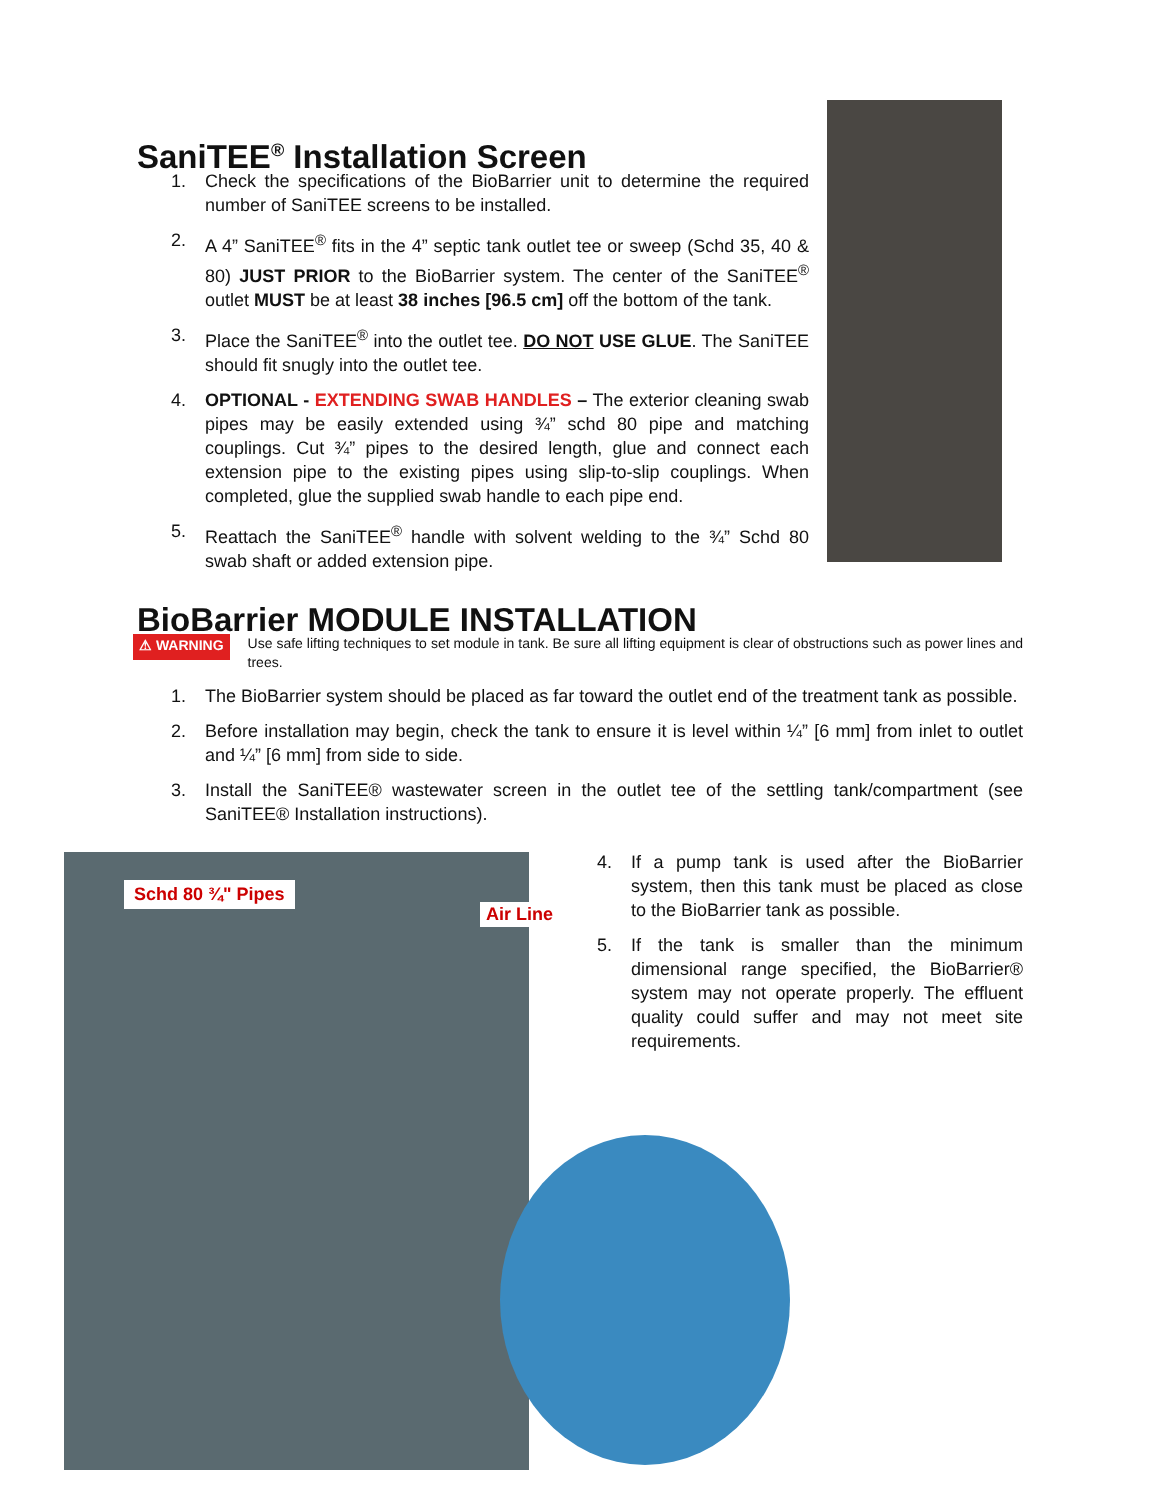Schd 80 ¾" Pipes
Air Line
SaniTEE<sup>®</sup> Installation Screen
1. Check the specifications of the BioBarrier unit to determine the required number of SaniTEE screens to be installed.
2. A 4” SaniTEE<sup>®</sup> fits in the 4” septic tank outlet tee or sweep (Schd 35, 40 & 80) JUST PRIOR to the BioBarrier system. The center of the SaniTEE<sup>®</sup> outlet MUST be at least 38 inches [96.5 cm] off the bottom of the tank.
3. Place the SaniTEE<sup>®</sup> into the outlet tee. DO NOT USE GLUE. The SaniTEE should fit snugly into the outlet tee.
4. OPTIONAL - EXTENDING SWAB HANDLES – The exterior cleaning swab pipes may be easily extended using ¾” schd 80 pipe and matching couplings. Cut ¾” pipes to the desired length, glue and connect each extension pipe to the existing pipes using slip-to-slip couplings. When completed, glue the supplied swab handle to each pipe end.
5. Reattach the SaniTEE<sup>®</sup> handle with solvent welding to the ¾” Schd 80 swab shaft or added extension pipe.
BioBarrier MODULE INSTALLATION
⚠ WARNING Use safe lifting techniques to set module in tank. Be sure all lifting equipment is clear of obstructions such as power lines and trees.
1. The BioBarrier system should be placed as far toward the outlet end of the treatment tank as possible.
2. Before installation may begin, check the tank to ensure it is level within ¼” [6 mm] from inlet to outlet and ¼” [6 mm] from side to side.
3. Install the SaniTEE® wastewater screen in the outlet tee of the settling tank/compartment (see SaniTEE® Installation instructions).
4. If a pump tank is used after the BioBarrier system, then this tank must be placed as close to the BioBarrier tank as possible.
5. If the tank is smaller than the minimum dimensional range specified, the BioBarrier® system may not operate properly. The effluent quality could suffer and may not meet site requirements.